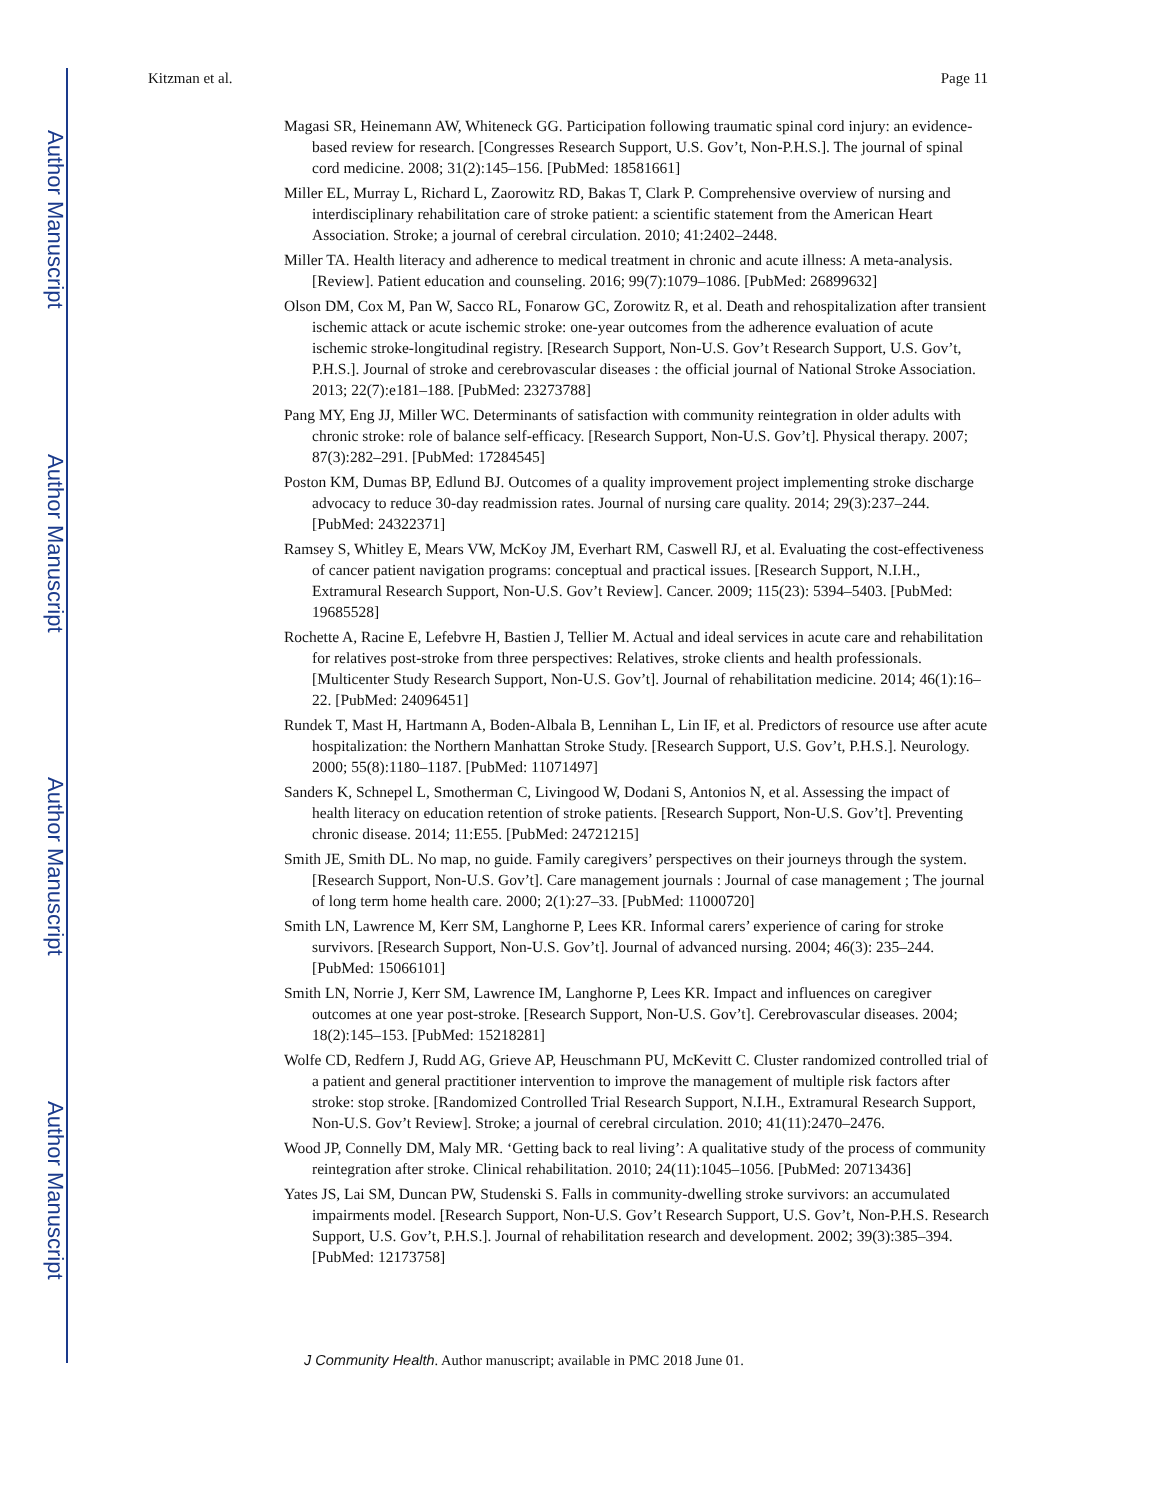Author Manuscript
Author Manuscript
Author Manuscript
Author Manuscript
Kitzman et al. Page 11
Magasi SR, Heinemann AW, Whiteneck GG. Participation following traumatic spinal cord injury: an evidence-based review for research. [Congresses Research Support, U.S. Gov’t, Non-P.H.S.]. The journal of spinal cord medicine. 2008; 31(2):145–156. [PubMed: 18581661]
Miller EL, Murray L, Richard L, Zaorowitz RD, Bakas T, Clark P. Comprehensive overview of nursing and interdisciplinary rehabilitation care of stroke patient: a scientific statement from the American Heart Association. Stroke; a journal of cerebral circulation. 2010; 41:2402–2448.
Miller TA. Health literacy and adherence to medical treatment in chronic and acute illness: A meta-analysis. [Review]. Patient education and counseling. 2016; 99(7):1079–1086. [PubMed: 26899632]
Olson DM, Cox M, Pan W, Sacco RL, Fonarow GC, Zorowitz R, et al. Death and rehospitalization after transient ischemic attack or acute ischemic stroke: one-year outcomes from the adherence evaluation of acute ischemic stroke-longitudinal registry. [Research Support, Non-U.S. Gov’t Research Support, U.S. Gov’t, P.H.S.]. Journal of stroke and cerebrovascular diseases : the official journal of National Stroke Association. 2013; 22(7):e181–188. [PubMed: 23273788]
Pang MY, Eng JJ, Miller WC. Determinants of satisfaction with community reintegration in older adults with chronic stroke: role of balance self-efficacy. [Research Support, Non-U.S. Gov’t]. Physical therapy. 2007; 87(3):282–291. [PubMed: 17284545]
Poston KM, Dumas BP, Edlund BJ. Outcomes of a quality improvement project implementing stroke discharge advocacy to reduce 30-day readmission rates. Journal of nursing care quality. 2014; 29(3):237–244. [PubMed: 24322371]
Ramsey S, Whitley E, Mears VW, McKoy JM, Everhart RM, Caswell RJ, et al. Evaluating the cost-effectiveness of cancer patient navigation programs: conceptual and practical issues. [Research Support, N.I.H., Extramural Research Support, Non-U.S. Gov’t Review]. Cancer. 2009; 115(23): 5394–5403. [PubMed: 19685528]
Rochette A, Racine E, Lefebvre H, Bastien J, Tellier M. Actual and ideal services in acute care and rehabilitation for relatives post-stroke from three perspectives: Relatives, stroke clients and health professionals. [Multicenter Study Research Support, Non-U.S. Gov’t]. Journal of rehabilitation medicine. 2014; 46(1):16–22. [PubMed: 24096451]
Rundek T, Mast H, Hartmann A, Boden-Albala B, Lennihan L, Lin IF, et al. Predictors of resource use after acute hospitalization: the Northern Manhattan Stroke Study. [Research Support, U.S. Gov’t, P.H.S.]. Neurology. 2000; 55(8):1180–1187. [PubMed: 11071497]
Sanders K, Schnepel L, Smotherman C, Livingood W, Dodani S, Antonios N, et al. Assessing the impact of health literacy on education retention of stroke patients. [Research Support, Non-U.S. Gov’t]. Preventing chronic disease. 2014; 11:E55. [PubMed: 24721215]
Smith JE, Smith DL. No map, no guide. Family caregivers’ perspectives on their journeys through the system. [Research Support, Non-U.S. Gov’t]. Care management journals : Journal of case management ; The journal of long term home health care. 2000; 2(1):27–33. [PubMed: 11000720]
Smith LN, Lawrence M, Kerr SM, Langhorne P, Lees KR. Informal carers’ experience of caring for stroke survivors. [Research Support, Non-U.S. Gov’t]. Journal of advanced nursing. 2004; 46(3): 235–244. [PubMed: 15066101]
Smith LN, Norrie J, Kerr SM, Lawrence IM, Langhorne P, Lees KR. Impact and influences on caregiver outcomes at one year post-stroke. [Research Support, Non-U.S. Gov’t]. Cerebrovascular diseases. 2004; 18(2):145–153. [PubMed: 15218281]
Wolfe CD, Redfern J, Rudd AG, Grieve AP, Heuschmann PU, McKevitt C. Cluster randomized controlled trial of a patient and general practitioner intervention to improve the management of multiple risk factors after stroke: stop stroke. [Randomized Controlled Trial Research Support, N.I.H., Extramural Research Support, Non-U.S. Gov’t Review]. Stroke; a journal of cerebral circulation. 2010; 41(11):2470–2476.
Wood JP, Connelly DM, Maly MR. ‘Getting back to real living’: A qualitative study of the process of community reintegration after stroke. Clinical rehabilitation. 2010; 24(11):1045–1056. [PubMed: 20713436]
Yates JS, Lai SM, Duncan PW, Studenski S. Falls in community-dwelling stroke survivors: an accumulated impairments model. [Research Support, Non-U.S. Gov’t Research Support, U.S. Gov’t, Non-P.H.S. Research Support, U.S. Gov’t, P.H.S.]. Journal of rehabilitation research and development. 2002; 39(3):385–394. [PubMed: 12173758]
J Community Health. Author manuscript; available in PMC 2018 June 01.